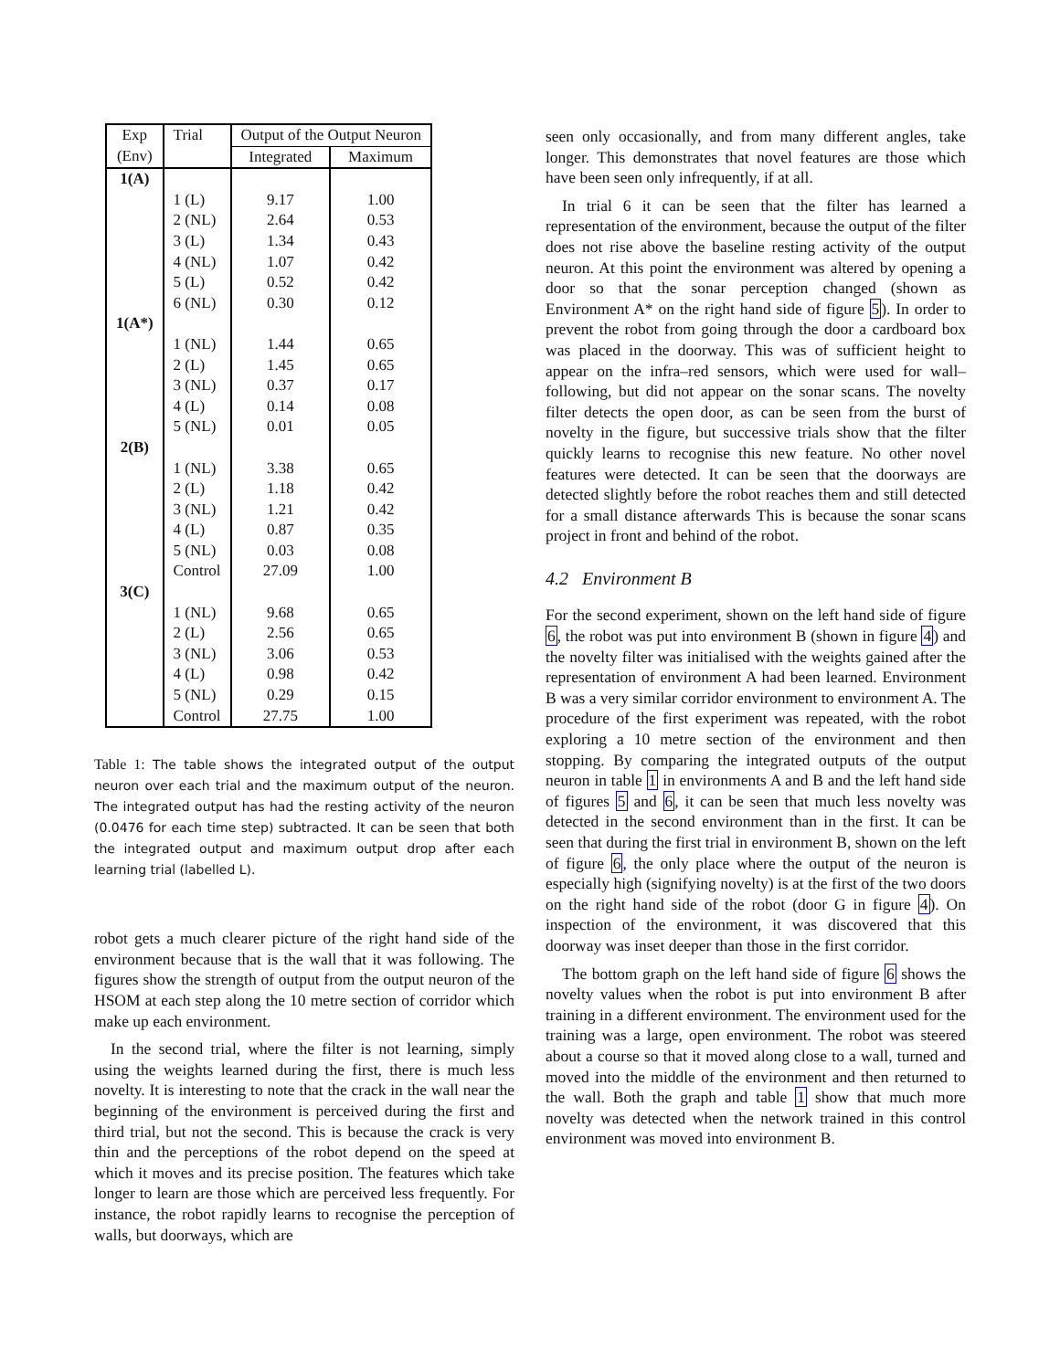| Exp | Trial | Output of the Output Neuron | |
| --- | --- | --- | --- |
| (Env) | | Integrated | Maximum |
| 1(A) | | | |
| | 1 (L) | 9.17 | 1.00 |
| | 2 (NL) | 2.64 | 0.53 |
| | 3 (L) | 1.34 | 0.43 |
| | 4 (NL) | 1.07 | 0.42 |
| | 5 (L) | 0.52 | 0.42 |
| | 6 (NL) | 0.30 | 0.12 |
| 1(A*) | | | |
| | 1 (NL) | 1.44 | 0.65 |
| | 2 (L) | 1.45 | 0.65 |
| | 3 (NL) | 0.37 | 0.17 |
| | 4 (L) | 0.14 | 0.08 |
| | 5 (NL) | 0.01 | 0.05 |
| 2(B) | | | |
| | 1 (NL) | 3.38 | 0.65 |
| | 2 (L) | 1.18 | 0.42 |
| | 3 (NL) | 1.21 | 0.42 |
| | 4 (L) | 0.87 | 0.35 |
| | 5 (NL) | 0.03 | 0.08 |
| | Control | 27.09 | 1.00 |
| 3(C) | | | |
| | 1 (NL) | 9.68 | 0.65 |
| | 2 (L) | 2.56 | 0.65 |
| | 3 (NL) | 3.06 | 0.53 |
| | 4 (L) | 0.98 | 0.42 |
| | 5 (NL) | 0.29 | 0.15 |
| | Control | 27.75 | 1.00 |
Table 1: The table shows the integrated output of the output neuron over each trial and the maximum output of the neuron. The integrated output has had the resting activity of the neuron (0.0476 for each time step) subtracted. It can be seen that both the integrated output and maximum output drop after each learning trial (labelled L).
robot gets a much clearer picture of the right hand side of the environment because that is the wall that it was following. The figures show the strength of output from the output neuron of the HSOM at each step along the 10 metre section of corridor which make up each environment.
In the second trial, where the filter is not learning, simply using the weights learned during the first, there is much less novelty. It is interesting to note that the crack in the wall near the beginning of the environment is perceived during the first and third trial, but not the second. This is because the crack is very thin and the perceptions of the robot depend on the speed at which it moves and its precise position. The features which take longer to learn are those which are perceived less frequently. For instance, the robot rapidly learns to recognise the perception of walls, but doorways, which are
seen only occasionally, and from many different angles, take longer. This demonstrates that novel features are those which have been seen only infrequently, if at all.
In trial 6 it can be seen that the filter has learned a representation of the environment, because the output of the filter does not rise above the baseline resting activity of the output neuron. At this point the environment was altered by opening a door so that the sonar perception changed (shown as Environment A* on the right hand side of figure 5). In order to prevent the robot from going through the door a cardboard box was placed in the doorway. This was of sufficient height to appear on the infra–red sensors, which were used for wall–following, but did not appear on the sonar scans. The novelty filter detects the open door, as can be seen from the burst of novelty in the figure, but successive trials show that the filter quickly learns to recognise this new feature. No other novel features were detected. It can be seen that the doorways are detected slightly before the robot reaches them and still detected for a small distance afterwards This is because the sonar scans project in front and behind of the robot.
4.2 Environment B
For the second experiment, shown on the left hand side of figure 6, the robot was put into environment B (shown in figure 4) and the novelty filter was initialised with the weights gained after the representation of environment A had been learned. Environment B was a very similar corridor environment to environment A. The procedure of the first experiment was repeated, with the robot exploring a 10 metre section of the environment and then stopping. By comparing the integrated outputs of the output neuron in table 1 in environments A and B and the left hand side of figures 5 and 6, it can be seen that much less novelty was detected in the second environment than in the first. It can be seen that during the first trial in environment B, shown on the left of figure 6, the only place where the output of the neuron is especially high (signifying novelty) is at the first of the two doors on the right hand side of the robot (door G in figure 4). On inspection of the environment, it was discovered that this doorway was inset deeper than those in the first corridor.
The bottom graph on the left hand side of figure 6 shows the novelty values when the robot is put into environment B after training in a different environment. The environment used for the training was a large, open environment. The robot was steered about a course so that it moved along close to a wall, turned and moved into the middle of the environment and then returned to the wall. Both the graph and table 1 show that much more novelty was detected when the network trained in this control environment was moved into environment B.